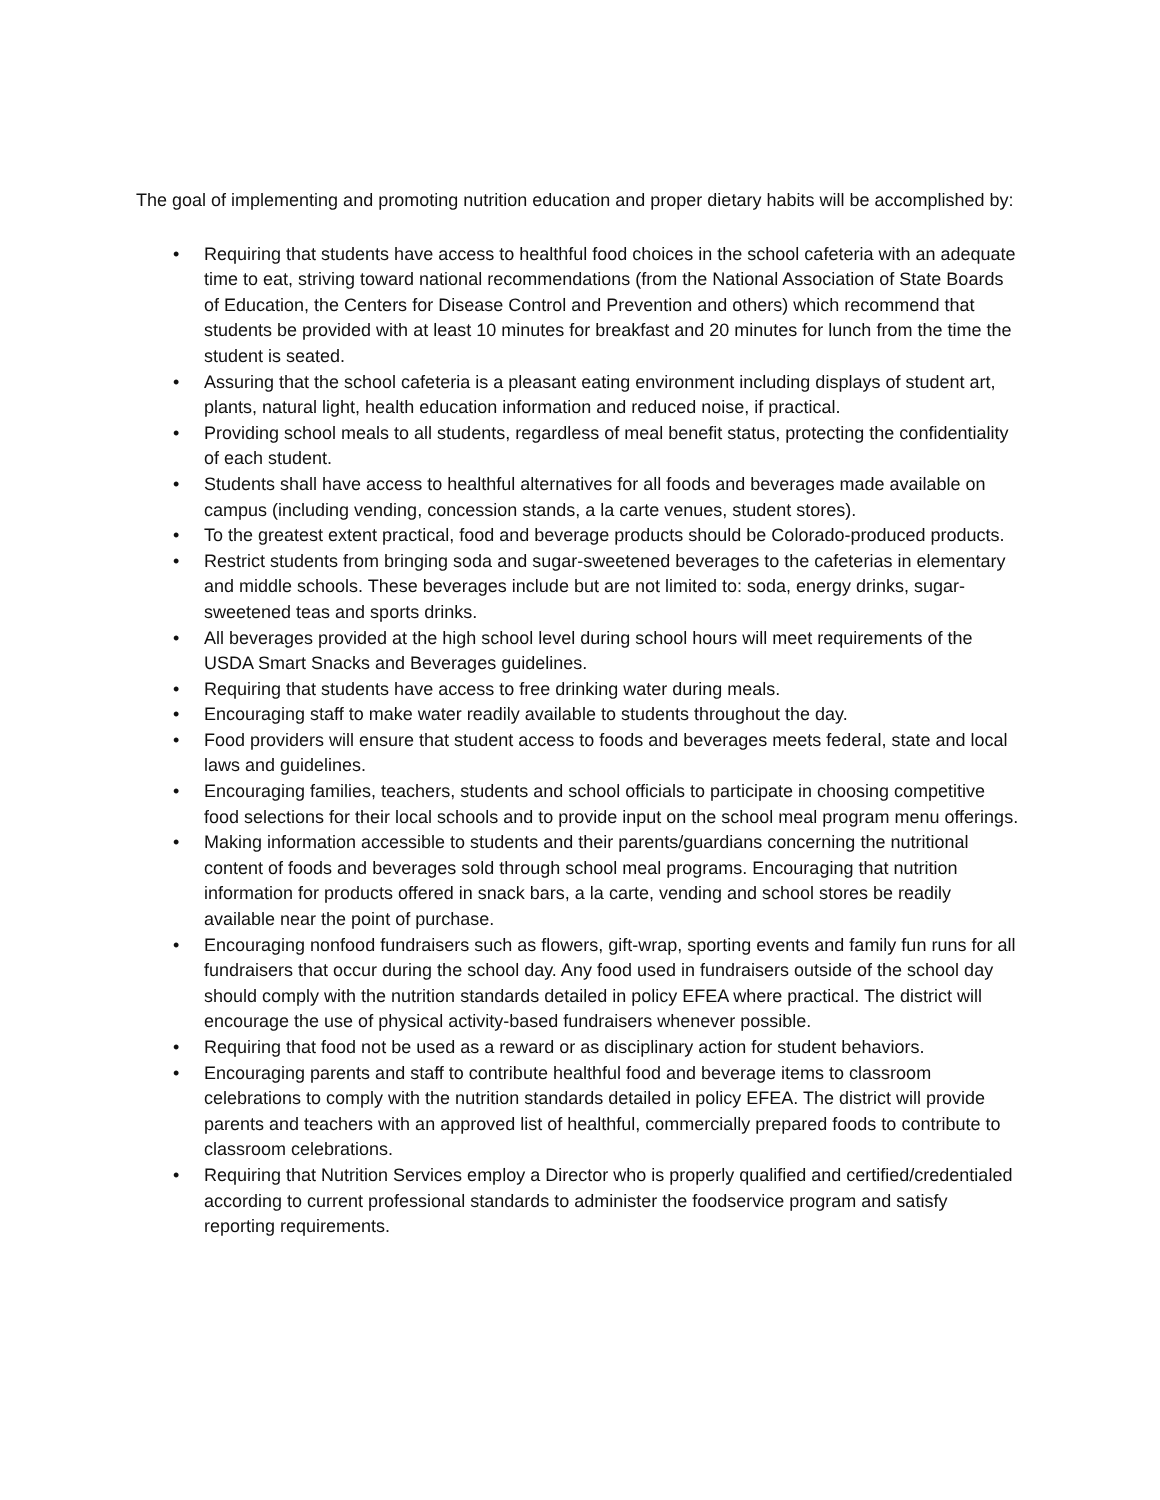The goal of implementing and promoting nutrition education and proper dietary habits will be accomplished by:
• Requiring that students have access to healthful food choices in the school cafeteria with an adequate time to eat, striving toward national recommendations (from the National Association of State Boards of Education, the Centers for Disease Control and Prevention and others) which recommend that students be provided with at least 10 minutes for breakfast and 20 minutes for lunch from the time the student is seated.
• Assuring that the school cafeteria is a pleasant eating environment including displays of student art, plants, natural light, health education information and reduced noise, if practical.
• Providing school meals to all students, regardless of meal benefit status, protecting the confidentiality of each student.
• Students shall have access to healthful alternatives for all foods and beverages made available on campus (including vending, concession stands, a la carte venues, student stores).
• To the greatest extent practical, food and beverage products should be Colorado-produced products.
• Restrict students from bringing soda and sugar-sweetened beverages to the cafeterias in elementary and middle schools. These beverages include but are not limited to: soda, energy drinks, sugar-sweetened teas and sports drinks.
• All beverages provided at the high school level during school hours will meet requirements of the USDA Smart Snacks and Beverages guidelines.
• Requiring that students have access to free drinking water during meals.
• Encouraging staff to make water readily available to students throughout the day.
• Food providers will ensure that student access to foods and beverages meets federal, state and local laws and guidelines.
• Encouraging families, teachers, students and school officials to participate in choosing competitive food selections for their local schools and to provide input on the school meal program menu offerings.
• Making information accessible to students and their parents/guardians concerning the nutritional content of foods and beverages sold through school meal programs. Encouraging that nutrition information for products offered in snack bars, a la carte, vending and school stores be readily available near the point of purchase.
• Encouraging nonfood fundraisers such as flowers, gift-wrap, sporting events and family fun runs for all fundraisers that occur during the school day. Any food used in fundraisers outside of the school day should comply with the nutrition standards detailed in policy EFEA where practical. The district will encourage the use of physical activity-based fundraisers whenever possible.
• Requiring that food not be used as a reward or as disciplinary action for student behaviors.
• Encouraging parents and staff to contribute healthful food and beverage items to classroom celebrations to comply with the nutrition standards detailed in policy EFEA. The district will provide parents and teachers with an approved list of healthful, commercially prepared foods to contribute to classroom celebrations.
• Requiring that Nutrition Services employ a Director who is properly qualified and certified/credentialed according to current professional standards to administer the foodservice program and satisfy reporting requirements.